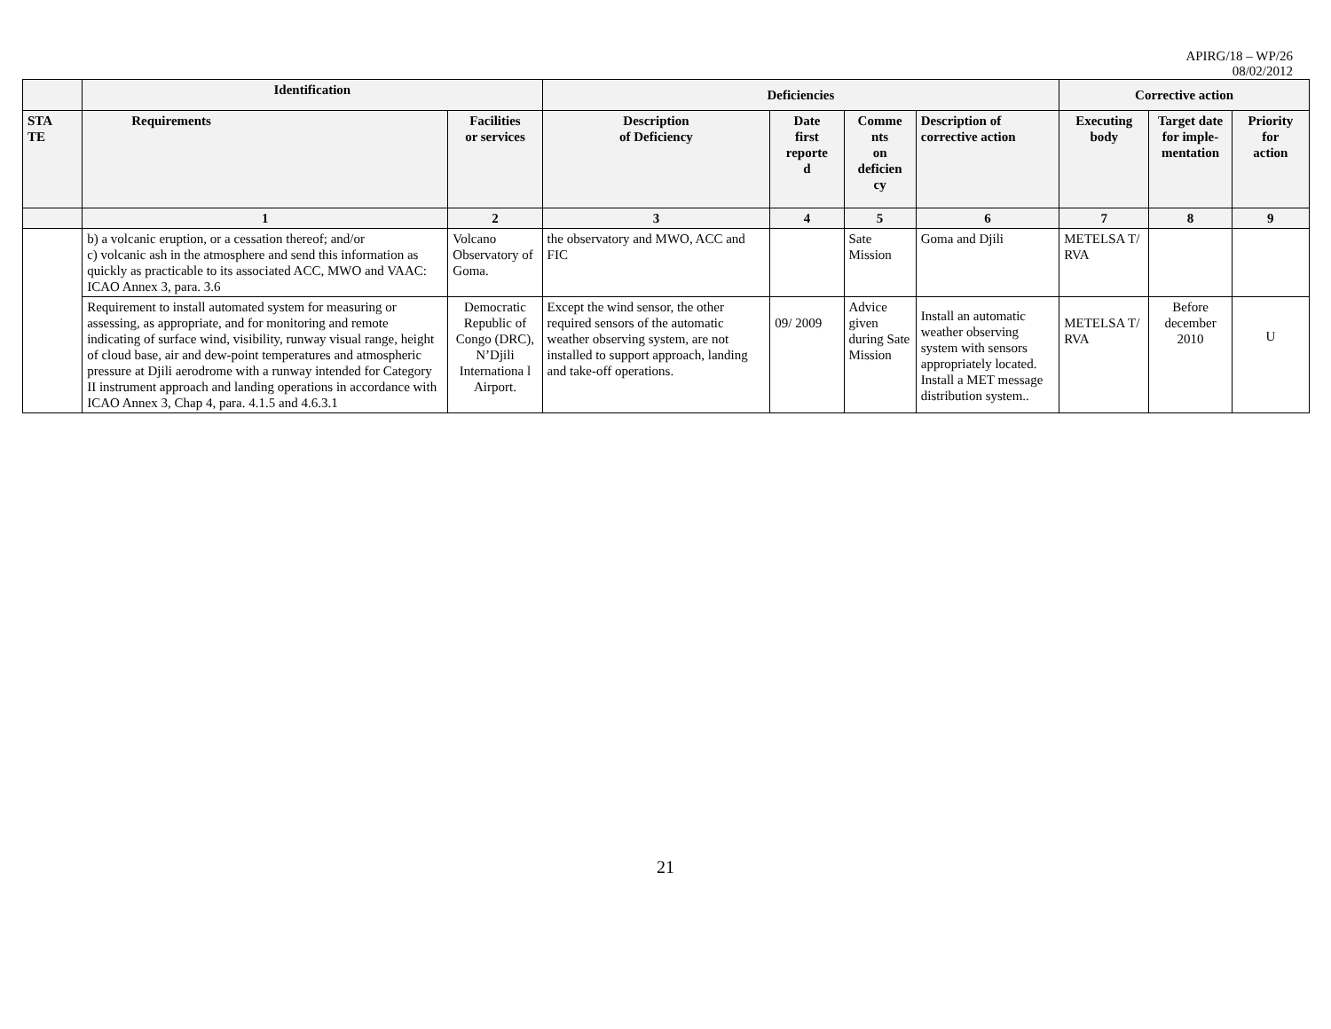APIRG/18 – WP/26
08/02/2012
| | Identification | | Deficiencies | | | | Corrective action | | |
| --- | --- | --- | --- | --- | --- | --- | --- | --- | --- |
| STA TE | Requirements | Facilities or services | Description of Deficiency | Date first reporte d | Comme nts on deficien cy | Description of corrective action | Executing body | Target date for imple- mentation | Priority for action |
| | 1 | 2 | 3 | 4 | 5 | 6 | 7 | 8 | 9 |
| | b) a volcanic eruption, or a cessation thereof; and/or c) volcanic ash in the atmosphere and send this information as quickly as practicable to its associated ACC, MWO and VAAC: ICAO Annex 3, para. 3.6 | Volcano Observatory of Goma. | the observatory and MWO, ACC and FIC | | Sate Mission | Goma and Djili | METELSA T/ RVA | | |
| | Requirement to install automated system for measuring or assessing, as appropriate, and for monitoring and remote indicating of surface wind, visibility, runway visual range, height of cloud base, air and dew-point temperatures and atmospheric pressure at Djili aerodrome with a runway intended for Category II instrument approach and landing operations in accordance with ICAO Annex 3, Chap 4, para. 4.1.5 and 4.6.3.1 | Democratic Republic of Congo (DRC), N’Djili Internationa l Airport. | Except the wind sensor, the other required sensors of the automatic weather observing system, are not installed to support approach, landing and take-off operations. | 09/ 2009 | Advice given during Sate Mission | Install an automatic weather observing system with sensors appropriately located. Install a MET message distribution system.. | METELSA T/ RVA | Before december 2010 | U |
21